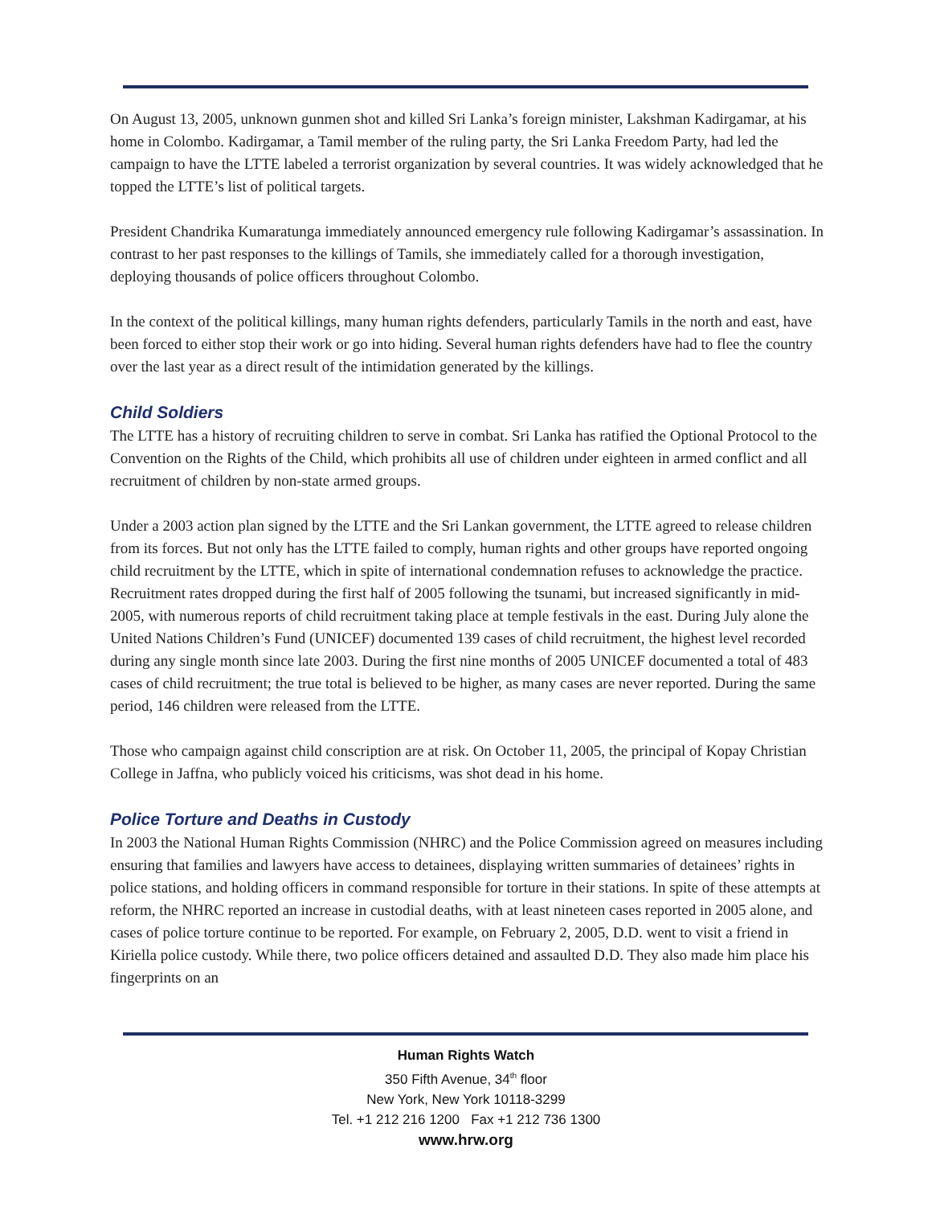On August 13, 2005, unknown gunmen shot and killed Sri Lanka’s foreign minister, Lakshman Kadirgamar, at his home in Colombo. Kadirgamar, a Tamil member of the ruling party, the Sri Lanka Freedom Party, had led the campaign to have the LTTE labeled a terrorist organization by several countries. It was widely acknowledged that he topped the LTTE’s list of political targets.
President Chandrika Kumaratunga immediately announced emergency rule following Kadirgamar’s assassination. In contrast to her past responses to the killings of Tamils, she immediately called for a thorough investigation, deploying thousands of police officers throughout Colombo.
In the context of the political killings, many human rights defenders, particularly Tamils in the north and east, have been forced to either stop their work or go into hiding. Several human rights defenders have had to flee the country over the last year as a direct result of the intimidation generated by the killings.
Child Soldiers
The LTTE has a history of recruiting children to serve in combat. Sri Lanka has ratified the Optional Protocol to the Convention on the Rights of the Child, which prohibits all use of children under eighteen in armed conflict and all recruitment of children by non-state armed groups.
Under a 2003 action plan signed by the LTTE and the Sri Lankan government, the LTTE agreed to release children from its forces. But not only has the LTTE failed to comply, human rights and other groups have reported ongoing child recruitment by the LTTE, which in spite of international condemnation refuses to acknowledge the practice. Recruitment rates dropped during the first half of 2005 following the tsunami, but increased significantly in mid-2005, with numerous reports of child recruitment taking place at temple festivals in the east. During July alone the United Nations Children’s Fund (UNICEF) documented 139 cases of child recruitment, the highest level recorded during any single month since late 2003. During the first nine months of 2005 UNICEF documented a total of 483 cases of child recruitment; the true total is believed to be higher, as many cases are never reported. During the same period, 146 children were released from the LTTE.
Those who campaign against child conscription are at risk. On October 11, 2005, the principal of Kopay Christian College in Jaffna, who publicly voiced his criticisms, was shot dead in his home.
Police Torture and Deaths in Custody
In 2003 the National Human Rights Commission (NHRC) and the Police Commission agreed on measures including ensuring that families and lawyers have access to detainees, displaying written summaries of detainees’ rights in police stations, and holding officers in command responsible for torture in their stations. In spite of these attempts at reform, the NHRC reported an increase in custodial deaths, with at least nineteen cases reported in 2005 alone, and cases of police torture continue to be reported. For example, on February 2, 2005, D.D. went to visit a friend in Kiriella police custody. While there, two police officers detained and assaulted D.D. They also made him place his fingerprints on an
Human Rights Watch
350 Fifth Avenue, 34<sup>th</sup> floor
New York, New York 10118-3299
Tel. +1 212 216 1200 Fax +1 212 736 1300
www.hrw.org